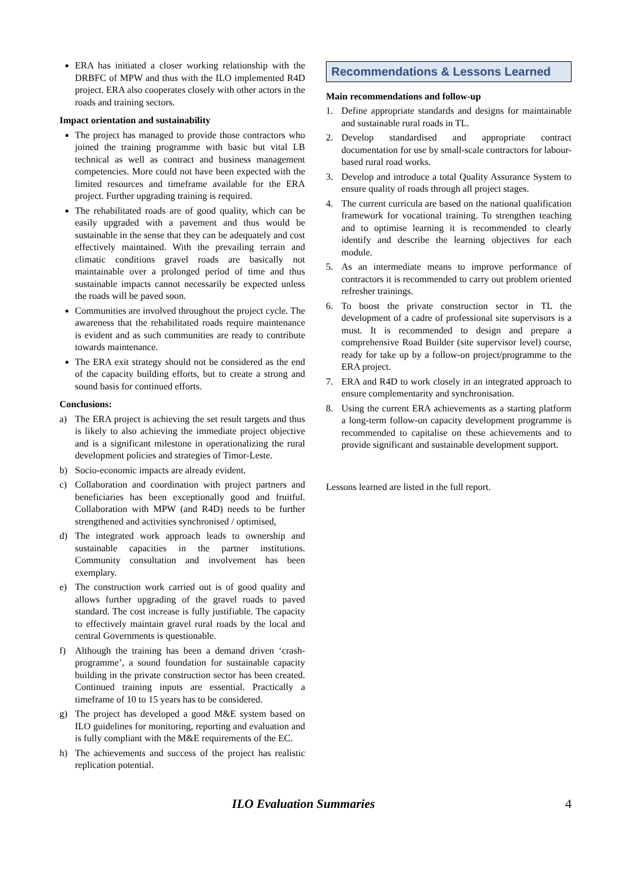ERA has initiated a closer working relationship with the DRBFC of MPW and thus with the ILO implemented R4D project. ERA also cooperates closely with other actors in the roads and training sectors.
Impact orientation and sustainability
The project has managed to provide those contractors who joined the training programme with basic but vital LB technical as well as contract and business management competencies. More could not have been expected with the limited resources and timeframe available for the ERA project. Further upgrading training is required.
The rehabilitated roads are of good quality, which can be easily upgraded with a pavement and thus would be sustainable in the sense that they can be adequately and cost effectively maintained. With the prevailing terrain and climatic conditions gravel roads are basically not maintainable over a prolonged period of time and thus sustainable impacts cannot necessarily be expected unless the roads will be paved soon.
Communities are involved throughout the project cycle. The awareness that the rehabilitated roads require maintenance is evident and as such communities are ready to contribute towards maintenance.
The ERA exit strategy should not be considered as the end of the capacity building efforts, but to create a strong and sound basis for continued efforts.
Conclusions:
a) The ERA project is achieving the set result targets and thus is likely to also achieving the immediate project objective and is a significant milestone in operationalizing the rural development policies and strategies of Timor-Leste.
b) Socio-economic impacts are already evident.
c) Collaboration and coordination with project partners and beneficiaries has been exceptionally good and fruitful. Collaboration with MPW (and R4D) needs to be further strengthened and activities synchronised / optimised,
d) The integrated work approach leads to ownership and sustainable capacities in the partner institutions. Community consultation and involvement has been exemplary.
e) The construction work carried out is of good quality and allows further upgrading of the gravel roads to paved standard. The cost increase is fully justifiable. The capacity to effectively maintain gravel rural roads by the local and central Governments is questionable.
f) Although the training has been a demand driven ‘crash-programme’, a sound foundation for sustainable capacity building in the private construction sector has been created. Continued training inputs are essential. Practically a timeframe of 10 to 15 years has to be considered.
g) The project has developed a good M&E system based on ILO guidelines for monitoring, reporting and evaluation and is fully compliant with the M&E requirements of the EC.
h) The achievements and success of the project has realistic replication potential.
Recommendations & Lessons Learned
Main recommendations and follow-up
1. Define appropriate standards and designs for maintainable and sustainable rural roads in TL.
2. Develop standardised and appropriate contract documentation for use by small-scale contractors for labour-based rural road works.
3. Develop and introduce a total Quality Assurance System to ensure quality of roads through all project stages.
4. The current curricula are based on the national qualification framework for vocational training. To strengthen teaching and to optimise learning it is recommended to clearly identify and describe the learning objectives for each module.
5. As an intermediate means to improve performance of contractors it is recommended to carry out problem oriented refresher trainings.
6. To boost the private construction sector in TL the development of a cadre of professional site supervisors is a must. It is recommended to design and prepare a comprehensive Road Builder (site supervisor level) course, ready for take up by a follow-on project/programme to the ERA project.
7. ERA and R4D to work closely in an integrated approach to ensure complementarity and synchronisation.
8. Using the current ERA achievements as a starting platform a long-term follow-on capacity development programme is recommended to capitalise on these achievements and to provide significant and sustainable development support.
Lessons learned are listed in the full report.
ILO Evaluation Summaries 4